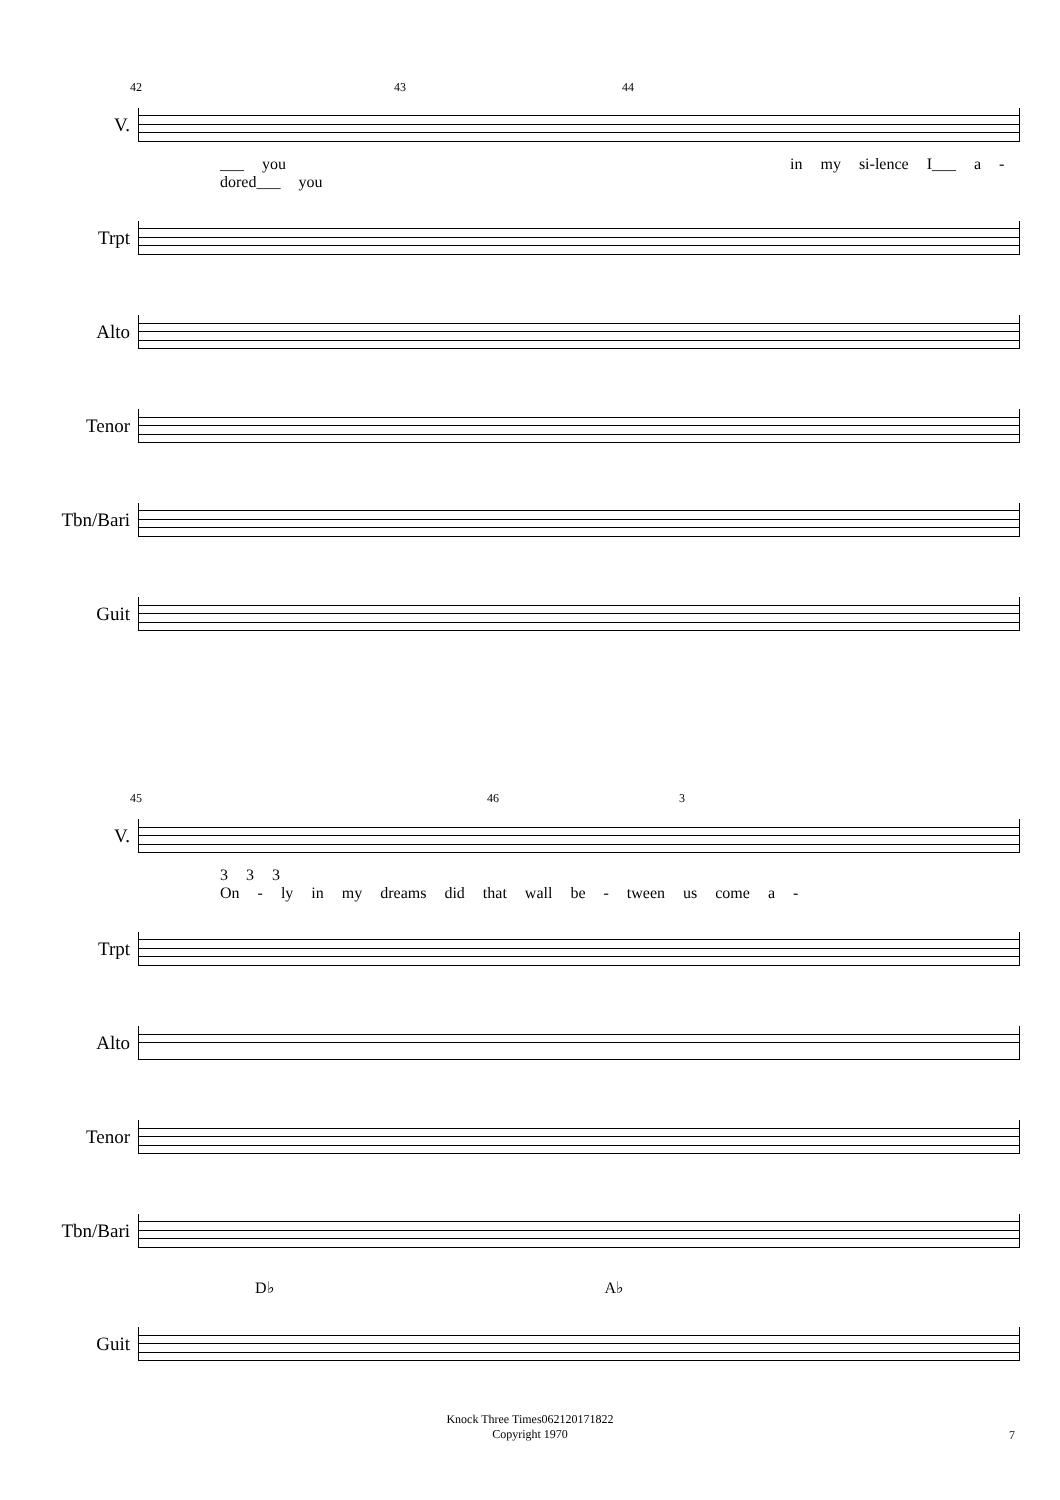42 43 44
V.
___ you in my si-lence I___ a - dored___ you
Trpt
Alto
Tenor
Tbn/Bari
Guit
45 46 3
V.
3 3 3
On - ly in my dreams did that wall be - tween us come a -
Trpt
Alto
Tenor
Tbn/Bari
D♭ A♭
Guit
Knock Three Times062120171822
Copyright 1970
7